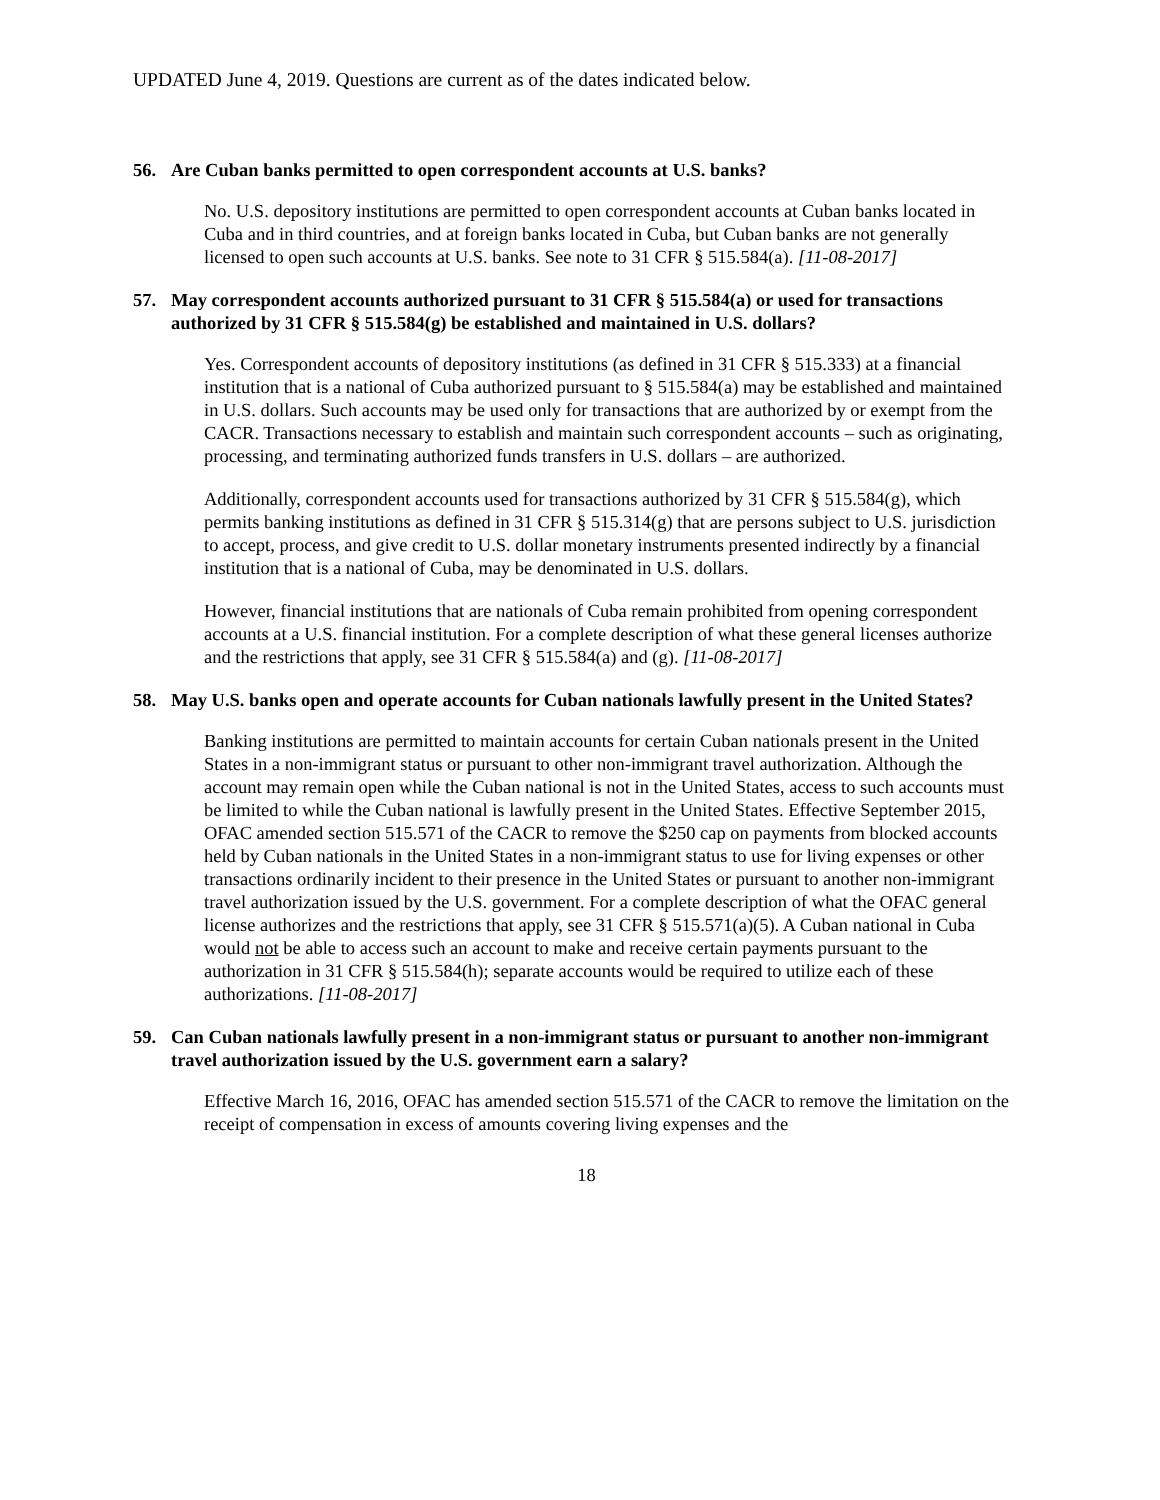UPDATED June 4, 2019. Questions are current as of the dates indicated below.
56. Are Cuban banks permitted to open correspondent accounts at U.S. banks?
No. U.S. depository institutions are permitted to open correspondent accounts at Cuban banks located in Cuba and in third countries, and at foreign banks located in Cuba, but Cuban banks are not generally licensed to open such accounts at U.S. banks. See note to 31 CFR § 515.584(a). [11-08-2017]
57. May correspondent accounts authorized pursuant to 31 CFR § 515.584(a) or used for transactions authorized by 31 CFR § 515.584(g) be established and maintained in U.S. dollars?
Yes. Correspondent accounts of depository institutions (as defined in 31 CFR § 515.333) at a financial institution that is a national of Cuba authorized pursuant to § 515.584(a) may be established and maintained in U.S. dollars. Such accounts may be used only for transactions that are authorized by or exempt from the CACR. Transactions necessary to establish and maintain such correspondent accounts – such as originating, processing, and terminating authorized funds transfers in U.S. dollars – are authorized.
Additionally, correspondent accounts used for transactions authorized by 31 CFR § 515.584(g), which permits banking institutions as defined in 31 CFR § 515.314(g) that are persons subject to U.S. jurisdiction to accept, process, and give credit to U.S. dollar monetary instruments presented indirectly by a financial institution that is a national of Cuba, may be denominated in U.S. dollars.
However, financial institutions that are nationals of Cuba remain prohibited from opening correspondent accounts at a U.S. financial institution. For a complete description of what these general licenses authorize and the restrictions that apply, see 31 CFR § 515.584(a) and (g). [11-08-2017]
58. May U.S. banks open and operate accounts for Cuban nationals lawfully present in the United States?
Banking institutions are permitted to maintain accounts for certain Cuban nationals present in the United States in a non-immigrant status or pursuant to other non-immigrant travel authorization. Although the account may remain open while the Cuban national is not in the United States, access to such accounts must be limited to while the Cuban national is lawfully present in the United States. Effective September 2015, OFAC amended section 515.571 of the CACR to remove the $250 cap on payments from blocked accounts held by Cuban nationals in the United States in a non-immigrant status to use for living expenses or other transactions ordinarily incident to their presence in the United States or pursuant to another non-immigrant travel authorization issued by the U.S. government. For a complete description of what the OFAC general license authorizes and the restrictions that apply, see 31 CFR § 515.571(a)(5). A Cuban national in Cuba would not be able to access such an account to make and receive certain payments pursuant to the authorization in 31 CFR § 515.584(h); separate accounts would be required to utilize each of these authorizations. [11-08-2017]
59. Can Cuban nationals lawfully present in a non-immigrant status or pursuant to another non-immigrant travel authorization issued by the U.S. government earn a salary?
Effective March 16, 2016, OFAC has amended section 515.571 of the CACR to remove the limitation on the receipt of compensation in excess of amounts covering living expenses and the
18